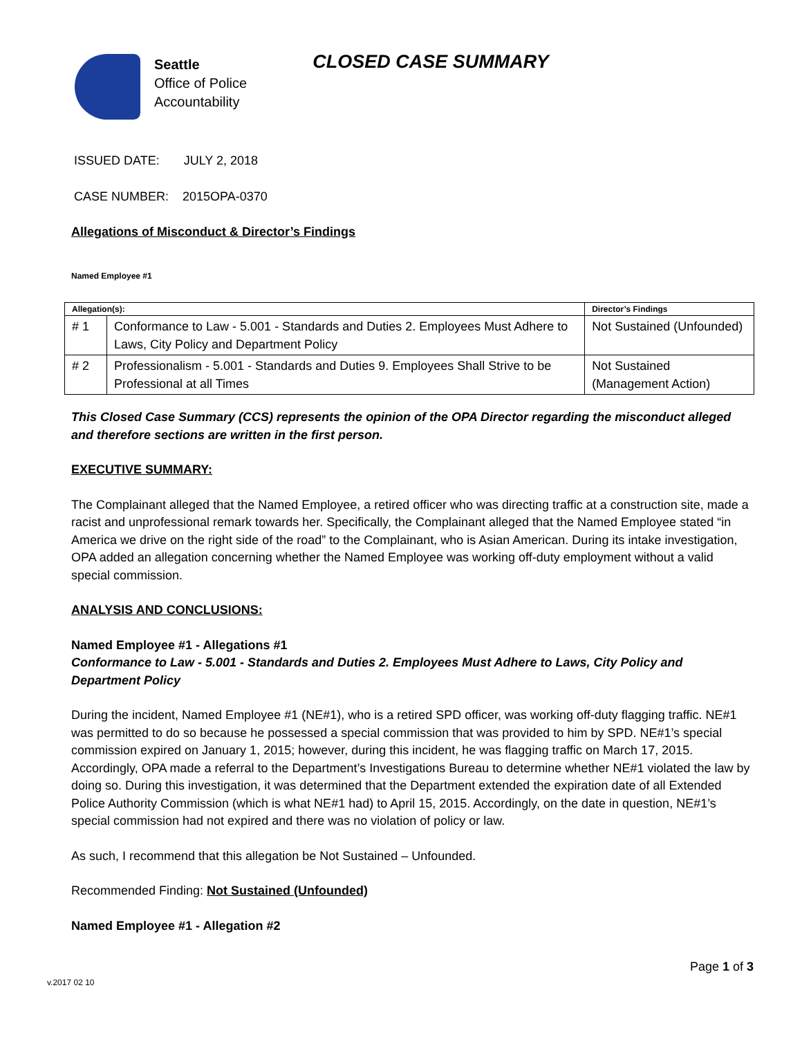Seattle
Office of Police
Accountability
CLOSED CASE SUMMARY
ISSUED DATE: JULY 2, 2018
CASE NUMBER: 2015OPA-0370
Allegations of Misconduct & Director’s Findings
Named Employee #1
| Allegation(s): | | Director’s Findings |
| --- | --- | --- |
| # 1 | Conformance to Law - 5.001 - Standards and Duties 2. Employees Must Adhere to Laws, City Policy and Department Policy | Not Sustained (Unfounded) |
| # 2 | Professionalism - 5.001 - Standards and Duties 9. Employees Shall Strive to be Professional at all Times | Not Sustained (Management Action) |
This Closed Case Summary (CCS) represents the opinion of the OPA Director regarding the misconduct alleged and therefore sections are written in the first person.
EXECUTIVE SUMMARY:
The Complainant alleged that the Named Employee, a retired officer who was directing traffic at a construction site, made a racist and unprofessional remark towards her. Specifically, the Complainant alleged that the Named Employee stated “in America we drive on the right side of the road” to the Complainant, who is Asian American. During its intake investigation, OPA added an allegation concerning whether the Named Employee was working off-duty employment without a valid special commission.
ANALYSIS AND CONCLUSIONS:
Named Employee #1 - Allegations #1
Conformance to Law - 5.001 - Standards and Duties 2. Employees Must Adhere to Laws, City Policy and Department Policy
During the incident, Named Employee #1 (NE#1), who is a retired SPD officer, was working off-duty flagging traffic. NE#1 was permitted to do so because he possessed a special commission that was provided to him by SPD. NE#1’s special commission expired on January 1, 2015; however, during this incident, he was flagging traffic on March 17, 2015. Accordingly, OPA made a referral to the Department’s Investigations Bureau to determine whether NE#1 violated the law by doing so. During this investigation, it was determined that the Department extended the expiration date of all Extended Police Authority Commission (which is what NE#1 had) to April 15, 2015. Accordingly, on the date in question, NE#1’s special commission had not expired and there was no violation of policy or law.
As such, I recommend that this allegation be Not Sustained – Unfounded.
Recommended Finding: Not Sustained (Unfounded)
Named Employee #1 - Allegation #2
Page 1 of 3
v.2017 02 10